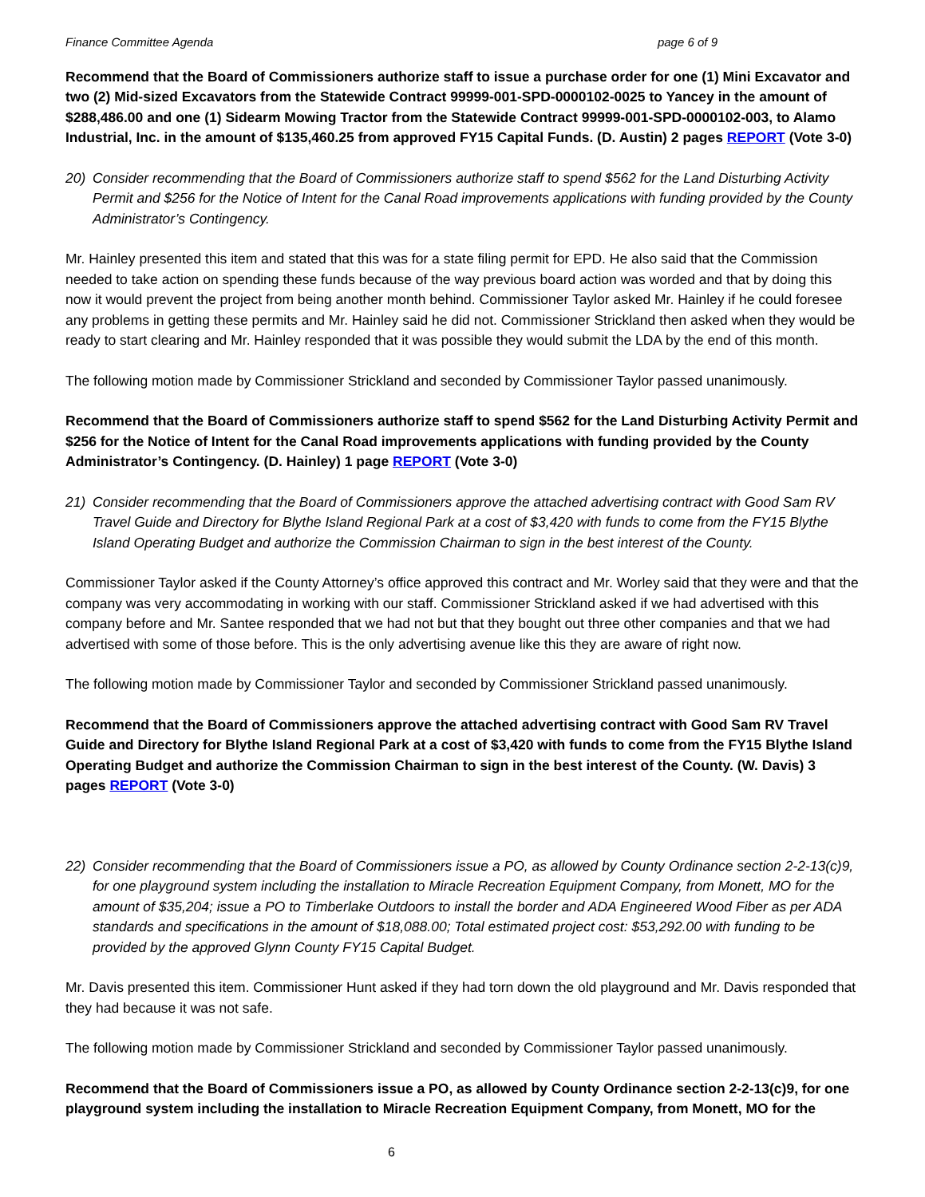Finance Committee Agenda page 6 of 9
Recommend that the Board of Commissioners authorize staff to issue a purchase order for one (1) Mini Excavator and two (2) Mid-sized Excavators from the Statewide Contract 99999-001-SPD-0000102-0025 to Yancey in the amount of $288,486.00 and one (1) Sidearm Mowing Tractor from the Statewide Contract 99999-001-SPD-0000102-003, to Alamo Industrial, Inc. in the amount of $135,460.25 from approved FY15 Capital Funds. (D. Austin) 2 pages REPORT (Vote 3-0)
20) Consider recommending that the Board of Commissioners authorize staff to spend $562 for the Land Disturbing Activity Permit and $256 for the Notice of Intent for the Canal Road improvements applications with funding provided by the County Administrator’s Contingency.
Mr. Hainley presented this item and stated that this was for a state filing permit for EPD. He also said that the Commission needed to take action on spending these funds because of the way previous board action was worded and that by doing this now it would prevent the project from being another month behind. Commissioner Taylor asked Mr. Hainley if he could foresee any problems in getting these permits and Mr. Hainley said he did not. Commissioner Strickland then asked when they would be ready to start clearing and Mr. Hainley responded that it was possible they would submit the LDA by the end of this month.
The following motion made by Commissioner Strickland and seconded by Commissioner Taylor passed unanimously.
Recommend that the Board of Commissioners authorize staff to spend $562 for the Land Disturbing Activity Permit and $256 for the Notice of Intent for the Canal Road improvements applications with funding provided by the County Administrator’s Contingency. (D. Hainley) 1 page REPORT (Vote 3-0)
21) Consider recommending that the Board of Commissioners approve the attached advertising contract with Good Sam RV Travel Guide and Directory for Blythe Island Regional Park at a cost of $3,420 with funds to come from the FY15 Blythe Island Operating Budget and authorize the Commission Chairman to sign in the best interest of the County.
Commissioner Taylor asked if the County Attorney’s office approved this contract and Mr. Worley said that they were and that the company was very accommodating in working with our staff. Commissioner Strickland asked if we had advertised with this company before and Mr. Santee responded that we had not but that they bought out three other companies and that we had advertised with some of those before. This is the only advertising avenue like this they are aware of right now.
The following motion made by Commissioner Taylor and seconded by Commissioner Strickland passed unanimously.
Recommend that the Board of Commissioners approve the attached advertising contract with Good Sam RV Travel Guide and Directory for Blythe Island Regional Park at a cost of $3,420 with funds to come from the FY15 Blythe Island Operating Budget and authorize the Commission Chairman to sign in the best interest of the County. (W. Davis) 3 pages REPORT (Vote 3-0)
22) Consider recommending that the Board of Commissioners issue a PO, as allowed by County Ordinance section 2-2-13(c)9, for one playground system including the installation to Miracle Recreation Equipment Company, from Monett, MO for the amount of $35,204; issue a PO to Timberlake Outdoors to install the border and ADA Engineered Wood Fiber as per ADA standards and specifications in the amount of $18,088.00; Total estimated project cost: $53,292.00 with funding to be provided by the approved Glynn County FY15 Capital Budget.
Mr. Davis presented this item. Commissioner Hunt asked if they had torn down the old playground and Mr. Davis responded that they had because it was not safe.
The following motion made by Commissioner Strickland and seconded by Commissioner Taylor passed unanimously.
Recommend that the Board of Commissioners issue a PO, as allowed by County Ordinance section 2-2-13(c)9, for one playground system including the installation to Miracle Recreation Equipment Company, from Monett, MO for the
6